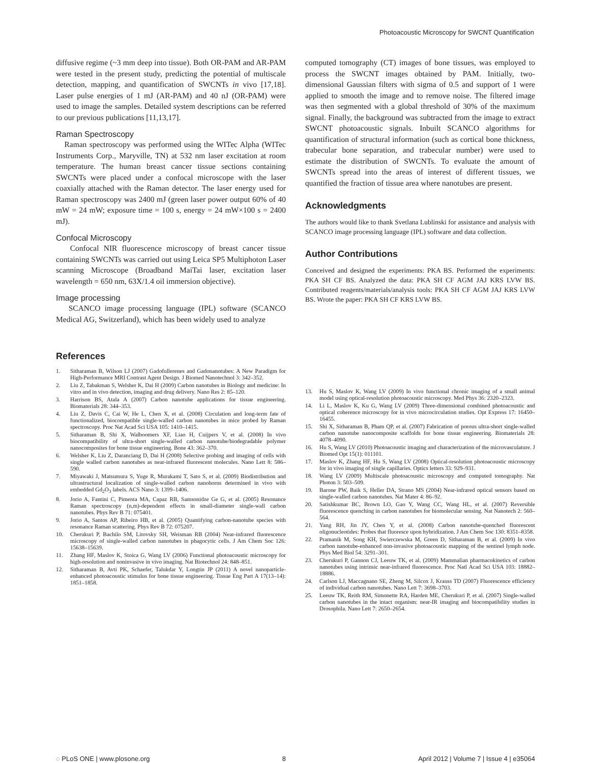Photoacoustic Microscopy for SWCNT Quantification
diffusive regime (~3 mm deep into tissue). Both OR-PAM and AR-PAM were tested in the present study, predicting the potential of multiscale detection, mapping, and quantification of SWCNTs in vivo [17,18]. Laser pulse energies of 1 mJ (AR-PAM) and 40 nJ (OR-PAM) were used to image the samples. Detailed system descriptions can be referred to our previous publications [11,13,17].
Raman Spectroscopy
Raman spectroscopy was performed using the WITec Alpha (WITec Instruments Corp., Maryville, TN) at 532 nm laser excitation at room temperature. The human breast cancer tissue sections containing SWCNTs were placed under a confocal microscope with the laser coaxially attached with the Raman detector. The laser energy used for Raman spectroscopy was 2400 mJ (green laser power output 60% of 40 mW = 24 mW; exposure time = 100 s, energy = 24 mW×100 s = 2400 mJ).
Confocal Microscopy
Confocal NIR fluorescence microscopy of breast cancer tissue containing SWCNTs was carried out using Leica SP5 Multiphoton Laser scanning Microscope (Broadband MaiTai laser, excitation laser wavelength = 650 nm, 63X/1.4 oil immersion objective).
Image processing
SCANCO image processing language (IPL) software (SCANCO Medical AG, Switzerland), which has been widely used to analyze
computed tomography (CT) images of bone tissues, was employed to process the SWCNT images obtained by PAM. Initially, two-dimensional Gaussian filters with sigma of 0.5 and support of 1 were applied to smooth the image and to remove noise. The filtered image was then segmented with a global threshold of 30% of the maximum signal. Finally, the background was subtracted from the image to extract SWCNT photoacoustic signals. Inbuilt SCANCO algorithms for quantification of structural information (such as cortical bone thickness, trabecular bone separation, and trabecular number) were used to estimate the distribution of SWCNTs. To evaluate the amount of SWCNTs spread into the areas of interest of different tissues, we quantified the fraction of tissue area where nanotubes are present.
Acknowledgments
The authors would like to thank Svetlana Lublinski for assistance and analysis with SCANCO image processing language (IPL) software and data collection.
Author Contributions
Conceived and designed the experiments: PKA BS. Performed the experiments: PKA SH CF BS. Analyzed the data: PKA SH CF AGM JAJ KRS LVW BS. Contributed reagents/materials/analysis tools: PKA SH CF AGM JAJ KRS LVW BS. Wrote the paper: PKA SH CF KRS LVW BS.
References
1. Sitharaman B, Wilson LJ (2007) Gadofullerenes and Gadonanotubes: A New Paradigm for High-Performance MRI Contrast Agent Design. J Biomed Nanotechnol 3: 342–352.
2. Liu Z, Tabakman S, Welsher K, Dai H (2009) Carbon nanotubes in Biology and medicine: In vitro and in vivo detection, imaging and drug delivery. Nano Res 2: 85–120.
3. Harrison BS, Atala A (2007) Carbon nanotube applications for tissue engineering. Biomaterials 28: 344–353.
4. Liu Z, Davis C, Cai W, He L, Chen X, et al. (2008) Circulation and long-term fate of functionalized, biocompatible single-walled carbon nanotubes in mice probed by Raman spectroscopy. Proc Nat Acad Sci USA 105: 1410–1415.
5. Sitharaman B, Shi X, Walboomers XF, Liao H, Cuijpers V, et al. (2008) In vivo biocompatibility of ultra-short single-walled carbon nanotube/biodegradable polymer nanocomposites for bone tissue engineering. Bone 43: 362–370.
6. Welsher K, Liu Z, Daranciang D, Dai H (2008) Selective probing and imaging of cells with single walled carbon nanotubes as near-infrared fluorescent molecules. Nano Lett 8: 586–590.
7. Miyawaki J, Matsumura S, Yuge R, Murakami T, Sato S, et al. (2009) Biodistribution and ultrastructural localization of single-walled carbon nanohorns determined in vivo with embedded Gd<sub>2</sub>O<sub>3</sub> labels. ACS Nano 3: 1399–1406.
8. Jorio A, Fantini C, Pimenta MA, Capaz RB, Samsonidze Ge G, et al. (2005) Resonance Raman spectroscopy (n,m)-dependent effects in small-diameter single-wall carbon nanotubes. Phys Rev B 71: 075401.
9. Jorio A, Santos AP, Ribeiro HB, et al. (2005) Quantifying carbon-nanotube species with resonance Raman scattering. Phys Rev B 72: 075207.
10. Cherukuri P, Bachilo SM, Litovsky SH, Weisman RB (2004) Near-infrared fluorescence microscopy of single-walled carbon nanotubes in phagocytic cells. J Am Chem Soc 126: 15638–15639.
11. Zhang HF, Maslov K, Stoica G, Wang LV (2006) Functional photoacoustic microscopy for high-resolution and noninvasive in vivo imaging. Nat Biotechnol 24: 848–851.
12. Sitharaman B, Avti PK, Schaefer, Talukdar Y, Longtin JP (2011) A novel nanoparticle-enhanced photoacoustic stimulus for bone tissue engineering. Tissue Eng Part A 17(13–14): 1851–1858.
13. Hu S, Maslov K, Wang LV (2009) In vivo functional chronic imaging of a small animal model using optical-resolution photoacoustic microscopy. Med Phys 36: 2320–2323.
14. Li L, Maslov K, Ku G, Wang LV (2009) Three-dimensional combined photoacoustic and optical coherence microscopy for in vivo microcirculation studies. Opt Express 17: 16450–16455.
15. Shi X, Sitharaman B, Pham QP, et al. (2007) Fabrication of porous ultra-short single-walled carbon nanotube nanocomposite scaffolds for bone tissue engineering. Biomaterials 28: 4078–4090.
16. Hu S, Wang LV (2010) Photoacoustic imaging and characterization of the microvasculature. J Biomed Opt 15(1): 011101.
17. Maslov K, Zhang HF, Hu S, Wang LV (2008) Optical-resolution photoacoustic microscopy for in vivo imaging of single capillaries. Optics letters 33: 929–931.
18. Wang LV (2009) Multiscale photoacoustic microscopy and computed tomography. Nat Photon 3: 503–509.
19. Barone PW, Baik S, Heller DA, Strano MS (2004) Near-infrared optical sensors based on single-walled carbon nanotubes. Nat Mater 4: 86–92.
20. Satishkumar BC, Brown LO, Gao Y, Wang CC, Wang HL, et al. (2007) Reversible fluorescence quenching in carbon nanotubes for biomolecular sensing. Nat Nanotech 2: 560–564.
21. Yang RH, Jin JY, Chen Y, et al. (2008) Carbon nanotube-quenched fluorescent oligonucleotides: Probes that fluoresce upon hybridization. J Am Chem Soc 130: 8351–8358.
22. Pramanik M, Song KH, Swierczewska M, Green D, Sitharaman B, et al. (2009) In vivo carbon nanotube-enhanced non-invasive photoacoustic mapping of the sentinel lymph node. Phys Med Biol 54: 3291–301.
23. Cherukuri P, Gannon CJ, Leeuw TK, et al. (2009) Mammalian pharmacokinetics of carbon nanotubes using intrinsic near-infrared fluorescence. Proc Natl Acad Sci USA 103: 18882–18886.
24. Carlson LJ, Maccagnano SE, Zheng M, Silcox J, Krauss TD (2007) Fluorescence efficiency of individual carbon nanotubes. Nano Lett 7: 3698–3703.
25. Leeuw TK, Reith RM, Simonette RA, Harden ME, Cherukuri P, et al. (2007) Single-walled carbon nanotubes in the intact organism: near-IR imaging and biocompatibility studies in Drosophila. Nano Lett 7: 2650–2654.
◌ PLoS ONE | www.plosone.org 8 April 2012 | Volume 7 | Issue 4 | e35064